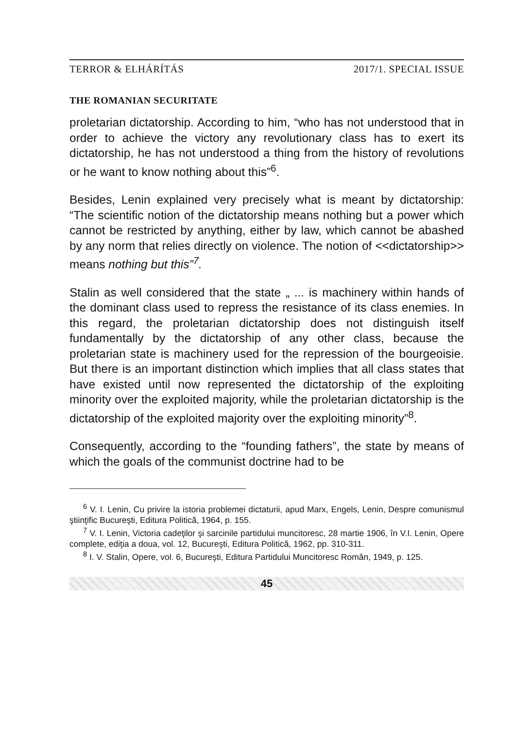TERROR & ELHÁRÍTÁS 2017/1. SPECIAL ISSUE
THE ROMANIAN SECURITATE
proletarian dictatorship. According to him, “who has not understood that in order to achieve the victory any revolutionary class has to exert its dictatorship, he has not understood a thing from the history of revolutions or he want to know nothing about this”<sup>6</sup>.
Besides, Lenin explained very precisely what is meant by dictatorship: “The scientific notion of the dictatorship means nothing but a power which cannot be restricted by anything, either by law, which cannot be abashed by any norm that relies directly on violence. The notion of <<dictatorship>> means nothing but this”<sup>7</sup>.
Stalin as well considered that the state „ ... is machinery within hands of the dominant class used to repress the resistance of its class enemies. In this regard, the proletarian dictatorship does not distinguish itself fundamentally by the dictatorship of any other class, because the proletarian state is machinery used for the repression of the bourgeoisie. But there is an important distinction which implies that all class states that have existed until now represented the dictatorship of the exploiting minority over the exploited majority, while the proletarian dictatorship is the dictatorship of the exploited majority over the exploiting minority”<sup>8</sup>.
Consequently, according to the “founding fathers”, the state by means of which the goals of the communist doctrine had to be
<sup>6</sup> V. I. Lenin, Cu privire la istoria problemei dictaturii, apud Marx, Engels, Lenin, Despre comunismul ştiinţific Bucureşti, Editura Politică, 1964, p. 155.
<sup>7</sup> V. I. Lenin, Victoria cadeţilor şi sarcinile partidului muncitoresc, 28 martie 1906, în V.I. Lenin, Opere complete, ediţia a doua, vol. 12, Bucureşti, Editura Politică, 1962, pp. 310-311.
<sup>8</sup> I. V. Stalin, Opere, vol. 6, Bucureşti, Editura Partidului Muncitoresc Român, 1949, p. 125.
45